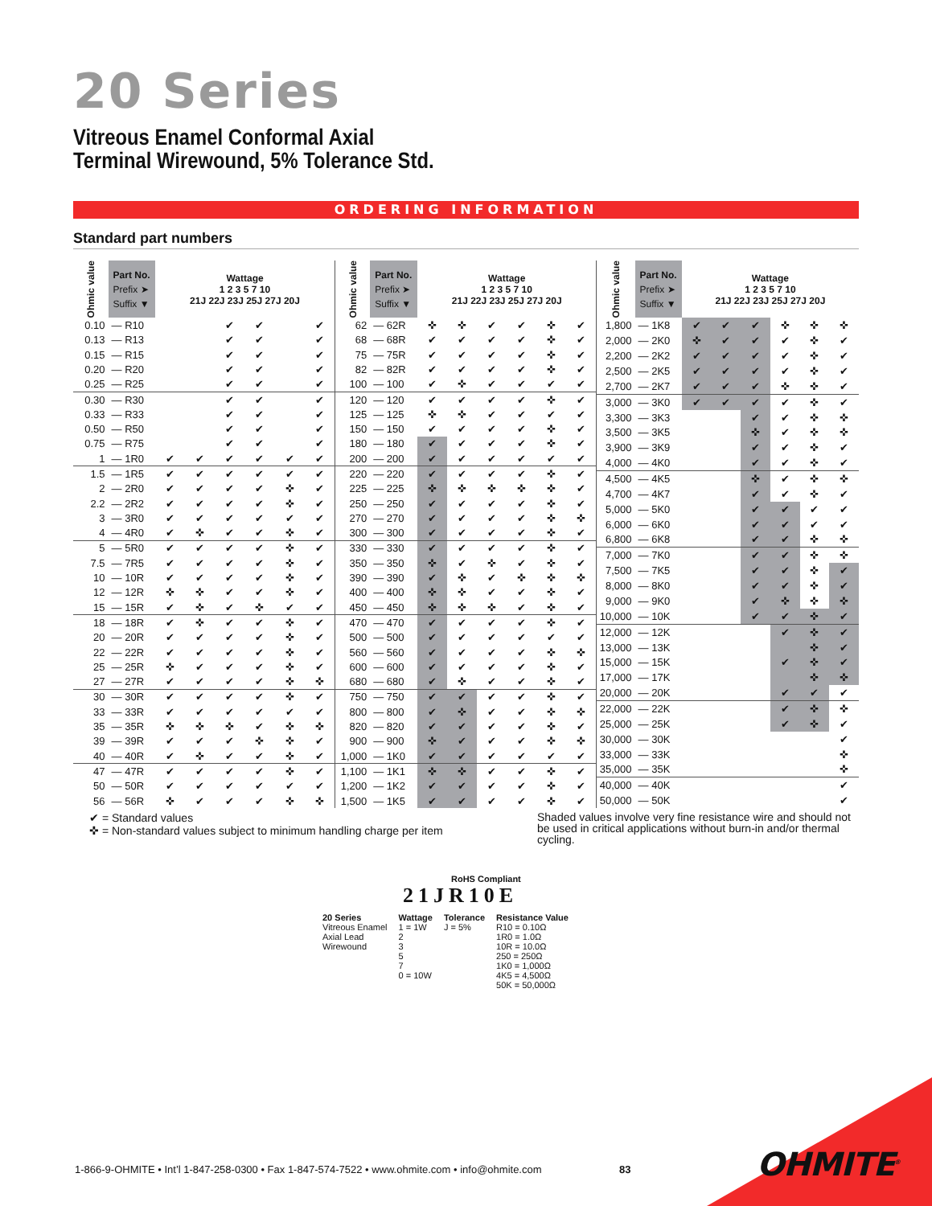20 Series
Vitreous Enamel Conformal Axial
Terminal Wirewound, 5% Tolerance Std.
ORDERING INFORMATION
Standard part numbers
| Ohmic value | Part No. Prefix ➤ Suffix ▼ | Wattage 1 2 3 5 7 10 21J 22J 23J 25J 27J 20J | | | | | |
| --- | --- | --- | --- | --- | --- | --- | --- |
| 0.10 | — R10 | | | ✔ | ✔ | | ✔ |
| 0.13 | — R13 | | | ✔ | ✔ | | ✔ |
| 0.15 | — R15 | | | ✔ | ✔ | | ✔ |
| 0.20 | — R20 | | | ✔ | ✔ | | ✔ |
| 0.25 | — R25 | | | ✔ | ✔ | | ✔ |
| 0.30 | — R30 | | | ✔ | ✔ | | ✔ |
| 0.33 | — R33 | | | ✔ | ✔ | | ✔ |
| 0.50 | — R50 | | | ✔ | ✔ | | ✔ |
| 0.75 | — R75 | | | ✔ | ✔ | | ✔ |
| 1 | — 1R0 | ✔ | ✔ | ✔ | ✔ | ✔ | ✔ |
| 1.5 | — 1R5 | ✔ | ✔ | ✔ | ✔ | ✔ | ✔ |
| 2 | — 2R0 | ✔ | ✔ | ✔ | ✔ | ✜ | ✔ |
| 2.2 | — 2R2 | ✔ | ✔ | ✔ | ✔ | ✜ | ✔ |
| 3 | — 3R0 | ✔ | ✔ | ✔ | ✔ | ✔ | ✔ |
| 4 | — 4R0 | ✔ | ✜ | ✔ | ✔ | ✜ | ✔ |
| 5 | — 5R0 | ✔ | ✔ | ✔ | ✔ | ✜ | ✔ |
| 7.5 | — 7R5 | ✔ | ✔ | ✔ | ✔ | ✜ | ✔ |
| 10 | — 10R | ✔ | ✔ | ✔ | ✔ | ✜ | ✔ |
| 12 | — 12R | ✜ | ✜ | ✔ | ✔ | ✜ | ✔ |
| 15 | — 15R | ✔ | ✜ | ✔ | ✜ | ✔ | ✔ |
| 18 | — 18R | ✔ | ✜ | ✔ | ✔ | ✜ | ✔ |
| 20 | — 20R | ✔ | ✔ | ✔ | ✔ | ✜ | ✔ |
| 22 | — 22R | ✔ | ✔ | ✔ | ✔ | ✜ | ✔ |
| 25 | — 25R | ✜ | ✔ | ✔ | ✔ | ✜ | ✔ |
| 27 | — 27R | ✔ | ✔ | ✔ | ✔ | ✜ | ✜ |
| 30 | — 30R | ✔ | ✔ | ✔ | ✔ | ✜ | ✔ |
| 33 | — 33R | ✔ | ✔ | ✔ | ✔ | ✔ | ✔ |
| 35 | — 35R | ✜ | ✜ | ✜ | ✔ | ✜ | ✜ |
| 39 | — 39R | ✔ | ✔ | ✔ | ✜ | ✜ | ✔ |
| 40 | — 40R | ✔ | ✜ | ✔ | ✔ | ✜ | ✔ |
| 47 | — 47R | ✔ | ✔ | ✔ | ✔ | ✜ | ✔ |
| 50 | — 50R | ✔ | ✔ | ✔ | ✔ | ✔ | ✔ |
| 56 | — 56R | ✜ | ✔ | ✔ | ✔ | ✜ | ✜ |
| Ohmic value | Part No. Prefix ➤ Suffix ▼ | Wattage 1 2 3 5 7 10 21J 22J 23J 25J 27J 20J | | | | | |
| --- | --- | --- | --- | --- | --- | --- | --- |
| 62 | — 62R | ✜ | ✜ | ✔ | ✔ | ✜ | ✔ |
| 68 | — 68R | ✔ | ✔ | ✔ | ✔ | ✜ | ✔ |
| 75 | — 75R | ✔ | ✔ | ✔ | ✔ | ✜ | ✔ |
| 82 | — 82R | ✔ | ✔ | ✔ | ✔ | ✜ | ✔ |
| 100 | — 100 | ✔ | ✜ | ✔ | ✔ | ✔ | ✔ |
| 120 | — 120 | ✔ | ✔ | ✔ | ✔ | ✜ | ✔ |
| 125 | — 125 | ✜ | ✜ | ✔ | ✔ | ✔ | ✔ |
| 150 | — 150 | ✔ | ✔ | ✔ | ✔ | ✜ | ✔ |
| 180 | — 180 | ✔ | ✔ | ✔ | ✔ | ✜ | ✔ |
| 200 | — 200 | ✔ | ✔ | ✔ | ✔ | ✔ | ✔ |
| 220 | — 220 | ✔ | ✔ | ✔ | ✔ | ✜ | ✔ |
| 225 | — 225 | ✜ | ✜ | ✜ | ✜ | ✜ | ✔ |
| 250 | — 250 | ✔ | ✔ | ✔ | ✔ | ✜ | ✔ |
| 270 | — 270 | ✔ | ✔ | ✔ | ✔ | ✜ | ✜ |
| 300 | — 300 | ✔ | ✔ | ✔ | ✔ | ✜ | ✔ |
| 330 | — 330 | ✔ | ✔ | ✔ | ✔ | ✜ | ✔ |
| 350 | — 350 | ✜ | ✔ | ✜ | ✔ | ✜ | ✔ |
| 390 | — 390 | ✔ | ✜ | ✔ | ✜ | ✜ | ✜ |
| 400 | — 400 | ✜ | ✜ | ✔ | ✔ | ✜ | ✔ |
| 450 | — 450 | ✜ | ✜ | ✜ | ✔ | ✜ | ✔ |
| 470 | — 470 | ✔ | ✔ | ✔ | ✔ | ✜ | ✔ |
| 500 | — 500 | ✔ | ✔ | ✔ | ✔ | ✔ | ✔ |
| 560 | — 560 | ✔ | ✔ | ✔ | ✔ | ✜ | ✜ |
| 600 | — 600 | ✔ | ✔ | ✔ | ✔ | ✜ | ✔ |
| 680 | — 680 | ✔ | ✜ | ✔ | ✔ | ✜ | ✔ |
| 750 | — 750 | ✔ | ✔ | ✔ | ✔ | ✜ | ✔ |
| 800 | — 800 | ✔ | ✜ | ✔ | ✔ | ✜ | ✜ |
| 820 | — 820 | ✔ | ✔ | ✔ | ✔ | ✜ | ✔ |
| 900 | — 900 | ✜ | ✔ | ✔ | ✔ | ✜ | ✜ |
| 1,000 | — 1K0 | ✔ | ✔ | ✔ | ✔ | ✔ | ✔ |
| 1,100 | — 1K1 | ✜ | ✜ | ✔ | ✔ | ✜ | ✔ |
| 1,200 | — 1K2 | ✔ | ✔ | ✔ | ✔ | ✜ | ✔ |
| 1,500 | — 1K5 | ✔ | ✔ | ✔ | ✔ | ✜ | ✔ |
| Ohmic value | Part No. Prefix ➤ Suffix ▼ | Wattage 1 2 3 5 7 10 21J 22J 23J 25J 27J 20J | | | | | |
| --- | --- | --- | --- | --- | --- | --- | --- |
| 1,800 | — 1K8 | ✔ | ✔ | ✔ | ✜ | ✜ | ✜ |
| 2,000 | — 2K0 | ✜ | ✔ | ✔ | ✔ | ✜ | ✔ |
| 2,200 | — 2K2 | ✔ | ✔ | ✔ | ✔ | ✜ | ✔ |
| 2,500 | — 2K5 | ✔ | ✔ | ✔ | ✔ | ✜ | ✔ |
| 2,700 | — 2K7 | ✔ | ✔ | ✔ | ✜ | ✜ | ✔ |
| 3,000 | — 3K0 | ✔ | ✔ | ✔ | ✔ | ✜ | ✔ |
| 3,300 | — 3K3 | | | ✔ | ✔ | ✜ | ✜ |
| 3,500 | — 3K5 | | | ✜ | ✔ | ✜ | ✜ |
| 3,900 | — 3K9 | | | ✔ | ✔ | ✜ | ✔ |
| 4,000 | — 4K0 | | | ✔ | ✔ | ✜ | ✔ |
| 4,500 | — 4K5 | | | ✜ | ✔ | ✜ | ✜ |
| 4,700 | — 4K7 | | | ✔ | ✔ | ✜ | ✔ |
| 5,000 | — 5K0 | | | ✔ | ✔ | ✔ | ✔ |
| 6,000 | — 6K0 | | | ✔ | ✔ | ✔ | ✔ |
| 6,800 | — 6K8 | | | ✔ | ✔ | ✜ | ✜ |
| 7,000 | — 7K0 | | | ✔ | ✔ | ✜ | ✜ |
| 7,500 | — 7K5 | | | ✔ | ✔ | ✜ | ✔ |
| 8,000 | — 8K0 | | | ✔ | ✔ | ✜ | ✔ |
| 9,000 | — 9K0 | | | ✔ | ✜ | ✜ | ✜ |
| 10,000 | — 10K | | | ✔ | ✔ | ✜ | ✔ |
| 12,000 | — 12K | | | | ✔ | ✜ | ✔ |
| 13,000 | — 13K | | | | | ✜ | ✔ |
| 15,000 | — 15K | | | | ✔ | ✜ | ✔ |
| 17,000 | — 17K | | | | | ✜ | ✜ |
| 20,000 | — 20K | | | | ✔ | ✔ | ✔ |
| 22,000 | — 22K | | | | ✔ | ✜ | ✜ |
| 25,000 | — 25K | | | | ✔ | ✜ | ✔ |
| 30,000 | — 30K | | | | | | ✔ |
| 33,000 | — 33K | | | | | | ✜ |
| 35,000 | — 35K | | | | | | ✜ |
| 40,000 | — 40K | | | | | | ✔ |
| 50,000 | — 50K | | | | | | ✔ |
✔ = Standard values
✜ = Non-standard values subject to minimum handling charge per item
Shaded values involve very fine resistance wire and should not be used in critical applications without burn-in and/or thermal cycling.
RoHS Compliant
21JR10E
20 Series
Vitreous Enamel
Axial Lead
Wirewound
Wattage
1 = 1W
2
3
5
7
0 = 10W
Tolerance
J = 5%
Resistance Value
R10 = 0.10Ω
1R0 = 1.0Ω
10R = 10.0Ω
250 = 250Ω
1K0 = 1,000Ω
4K5 = 4,500Ω
50K = 50,000Ω
1-866-9-OHMITE • Int’l 1-847-258-0300 • Fax 1-847-574-7522 • www.ohmite.com • info@ohmite.com
83 OHMITE<sup>®</sup>